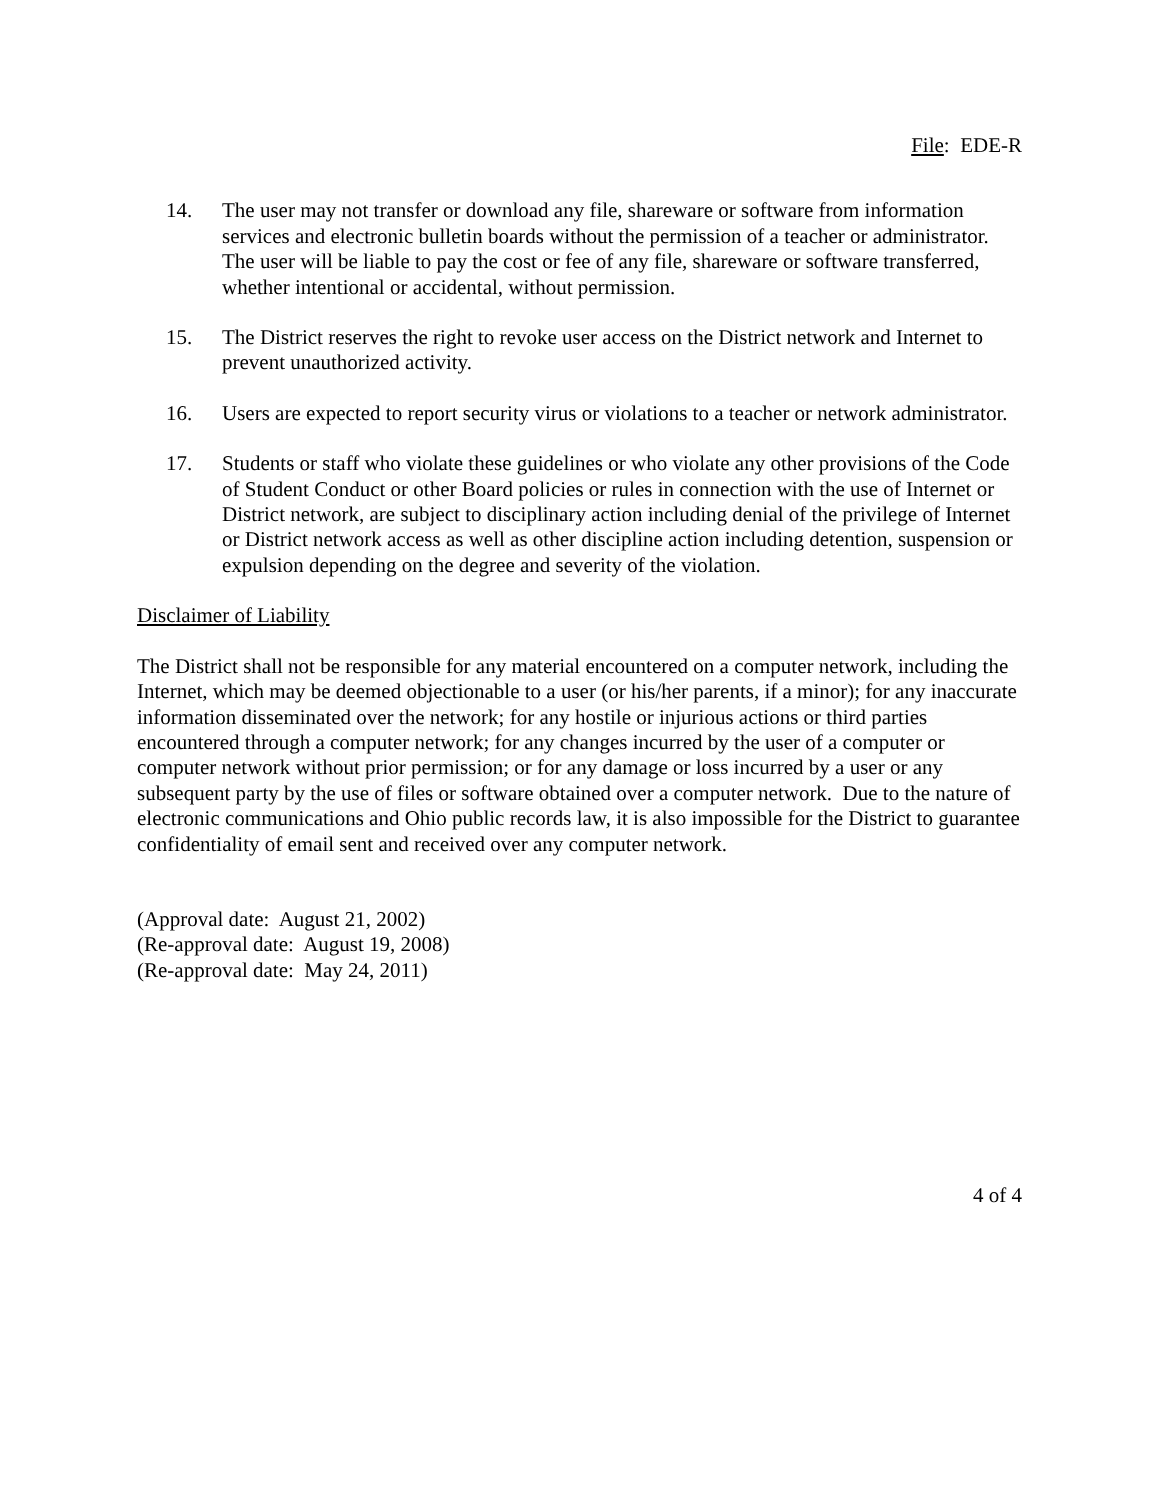File: EDE-R
14. The user may not transfer or download any file, shareware or software from information services and electronic bulletin boards without the permission of a teacher or administrator. The user will be liable to pay the cost or fee of any file, shareware or software transferred, whether intentional or accidental, without permission.
15. The District reserves the right to revoke user access on the District network and Internet to prevent unauthorized activity.
16. Users are expected to report security virus or violations to a teacher or network administrator.
17. Students or staff who violate these guidelines or who violate any other provisions of the Code of Student Conduct or other Board policies or rules in connection with the use of Internet or District network, are subject to disciplinary action including denial of the privilege of Internet or District network access as well as other discipline action including detention, suspension or expulsion depending on the degree and severity of the violation.
Disclaimer of Liability
The District shall not be responsible for any material encountered on a computer network, including the Internet, which may be deemed objectionable to a user (or his/her parents, if a minor); for any inaccurate information disseminated over the network; for any hostile or injurious actions or third parties encountered through a computer network; for any changes incurred by the user of a computer or computer network without prior permission; or for any damage or loss incurred by a user or any subsequent party by the use of files or software obtained over a computer network. Due to the nature of electronic communications and Ohio public records law, it is also impossible for the District to guarantee confidentiality of email sent and received over any computer network.
(Approval date: August 21, 2002)
(Re-approval date: August 19, 2008)
(Re-approval date: May 24, 2011)
4 of 4